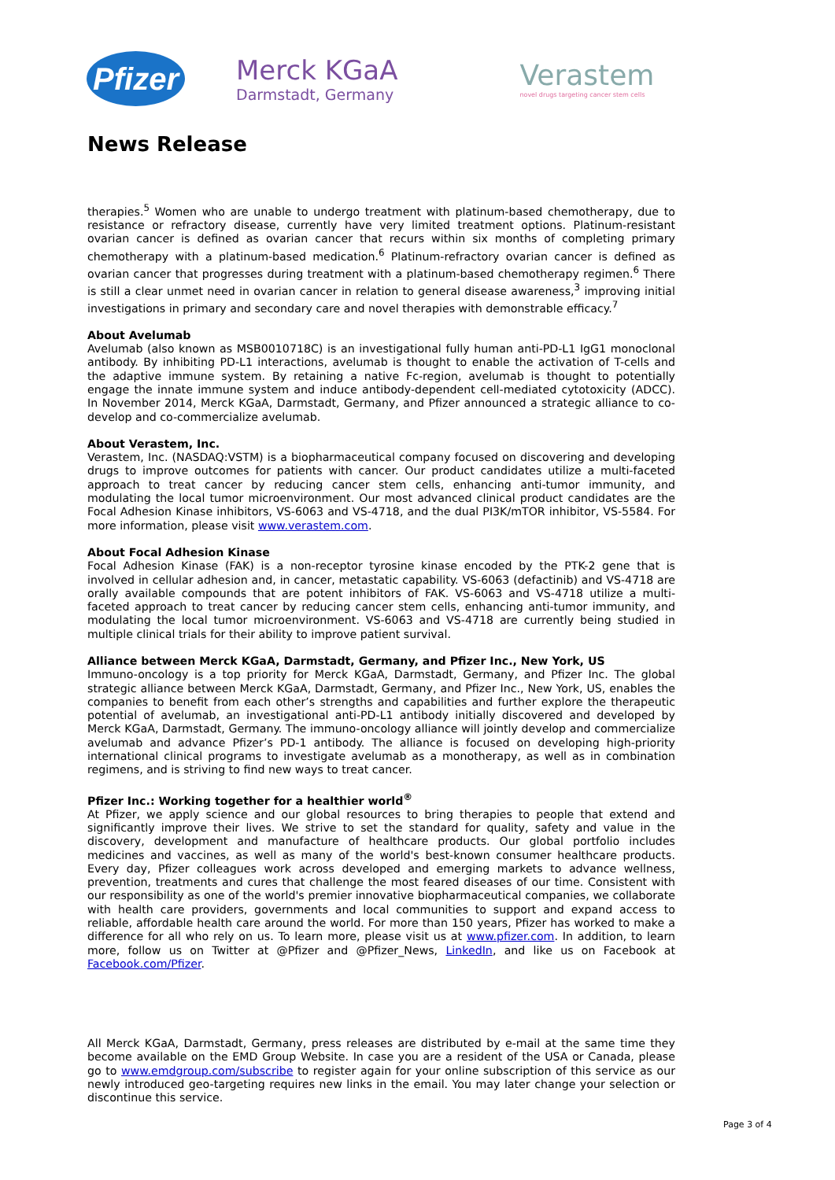Pfizer
Merck KGaA
Darmstadt, Germany
Verastem
novel drugs targeting cancer stem cells
News Release
therapies.<sup>5</sup> Women who are unable to undergo treatment with platinum-based chemotherapy, due to resistance or refractory disease, currently have very limited treatment options. Platinum-resistant ovarian cancer is defined as ovarian cancer that recurs within six months of completing primary chemotherapy with a platinum-based medication.<sup>6</sup> Platinum-refractory ovarian cancer is defined as ovarian cancer that progresses during treatment with a platinum-based chemotherapy regimen.<sup>6</sup> There is still a clear unmet need in ovarian cancer in relation to general disease awareness,<sup>3</sup> improving initial investigations in primary and secondary care and novel therapies with demonstrable efficacy.<sup>7</sup>
About Avelumab
Avelumab (also known as MSB0010718C) is an investigational fully human anti-PD-L1 IgG1 monoclonal antibody. By inhibiting PD-L1 interactions, avelumab is thought to enable the activation of T-cells and the adaptive immune system. By retaining a native Fc-region, avelumab is thought to potentially engage the innate immune system and induce antibody-dependent cell-mediated cytotoxicity (ADCC). In November 2014, Merck KGaA, Darmstadt, Germany, and Pfizer announced a strategic alliance to co-develop and co-commercialize avelumab.
About Verastem, Inc.
Verastem, Inc. (NASDAQ:VSTM) is a biopharmaceutical company focused on discovering and developing drugs to improve outcomes for patients with cancer. Our product candidates utilize a multi-faceted approach to treat cancer by reducing cancer stem cells, enhancing anti-tumor immunity, and modulating the local tumor microenvironment. Our most advanced clinical product candidates are the Focal Adhesion Kinase inhibitors, VS-6063 and VS-4718, and the dual PI3K/mTOR inhibitor, VS-5584. For more information, please visit www.verastem.com.
About Focal Adhesion Kinase
Focal Adhesion Kinase (FAK) is a non-receptor tyrosine kinase encoded by the PTK-2 gene that is involved in cellular adhesion and, in cancer, metastatic capability. VS-6063 (defactinib) and VS-4718 are orally available compounds that are potent inhibitors of FAK. VS-6063 and VS-4718 utilize a multi-faceted approach to treat cancer by reducing cancer stem cells, enhancing anti-tumor immunity, and modulating the local tumor microenvironment. VS-6063 and VS-4718 are currently being studied in multiple clinical trials for their ability to improve patient survival.
Alliance between Merck KGaA, Darmstadt, Germany, and Pfizer Inc., New York, US
Immuno-oncology is a top priority for Merck KGaA, Darmstadt, Germany, and Pfizer Inc. The global strategic alliance between Merck KGaA, Darmstadt, Germany, and Pfizer Inc., New York, US, enables the companies to benefit from each other’s strengths and capabilities and further explore the therapeutic potential of avelumab, an investigational anti-PD-L1 antibody initially discovered and developed by Merck KGaA, Darmstadt, Germany. The immuno-oncology alliance will jointly develop and commercialize avelumab and advance Pfizer’s PD-1 antibody. The alliance is focused on developing high-priority international clinical programs to investigate avelumab as a monotherapy, as well as in combination regimens, and is striving to find new ways to treat cancer.
Pfizer Inc.: Working together for a healthier world<sup>®</sup>
At Pfizer, we apply science and our global resources to bring therapies to people that extend and significantly improve their lives. We strive to set the standard for quality, safety and value in the discovery, development and manufacture of healthcare products. Our global portfolio includes medicines and vaccines, as well as many of the world's best-known consumer healthcare products. Every day, Pfizer colleagues work across developed and emerging markets to advance wellness, prevention, treatments and cures that challenge the most feared diseases of our time. Consistent with our responsibility as one of the world's premier innovative biopharmaceutical companies, we collaborate with health care providers, governments and local communities to support and expand access to reliable, affordable health care around the world. For more than 150 years, Pfizer has worked to make a difference for all who rely on us. To learn more, please visit us at www.pfizer.com. In addition, to learn more, follow us on Twitter at @Pfizer and @Pfizer_News, LinkedIn, and like us on Facebook at Facebook.com/Pfizer.
All Merck KGaA, Darmstadt, Germany, press releases are distributed by e-mail at the same time they become available on the EMD Group Website. In case you are a resident of the USA or Canada, please go to www.emdgroup.com/subscribe to register again for your online subscription of this service as our newly introduced geo-targeting requires new links in the email. You may later change your selection or discontinue this service.
Page 3 of 4